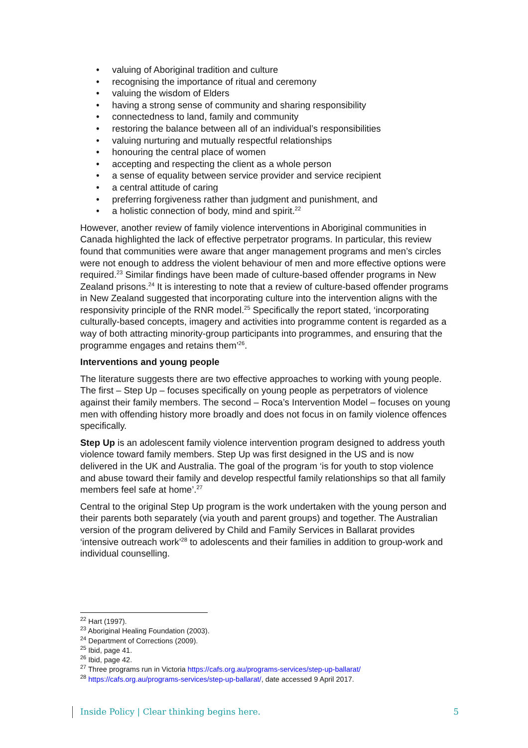• valuing of Aboriginal tradition and culture
• recognising the importance of ritual and ceremony
• valuing the wisdom of Elders
• having a strong sense of community and sharing responsibility
• connectedness to land, family and community
• restoring the balance between all of an individual’s responsibilities
• valuing nurturing and mutually respectful relationships
• honouring the central place of women
• accepting and respecting the client as a whole person
• a sense of equality between service provider and service recipient
• a central attitude of caring
• preferring forgiveness rather than judgment and punishment, and
• a holistic connection of body, mind and spirit.<sup>22</sup>
However, another review of family violence interventions in Aboriginal communities in Canada highlighted the lack of effective perpetrator programs. In particular, this review found that communities were aware that anger management programs and men’s circles were not enough to address the violent behaviour of men and more effective options were required.<sup>23</sup> Similar findings have been made of culture-based offender programs in New Zealand prisons.<sup>24</sup> It is interesting to note that a review of culture-based offender programs in New Zealand suggested that incorporating culture into the intervention aligns with the responsivity principle of the RNR model.<sup>25</sup> Specifically the report stated, ‘incorporating culturally-based concepts, imagery and activities into programme content is regarded as a way of both attracting minority-group participants into programmes, and ensuring that the programme engages and retains them’<sup>26</sup>.
Interventions and young people
The literature suggests there are two effective approaches to working with young people. The first – Step Up – focuses specifically on young people as perpetrators of violence against their family members. The second – Roca’s Intervention Model – focuses on young men with offending history more broadly and does not focus in on family violence offences specifically.
Step Up is an adolescent family violence intervention program designed to address youth violence toward family members. Step Up was first designed in the US and is now delivered in the UK and Australia. The goal of the program ‘is for youth to stop violence and abuse toward their family and develop respectful family relationships so that all family members feel safe at home’.<sup>27</sup>
Central to the original Step Up program is the work undertaken with the young person and their parents both separately (via youth and parent groups) and together. The Australian version of the program delivered by Child and Family Services in Ballarat provides ‘intensive outreach work’<sup>28</sup> to adolescents and their families in addition to group-work and individual counselling.
<sup>22</sup> Hart (1997).
<sup>23</sup> Aboriginal Healing Foundation (2003).
<sup>24</sup> Department of Corrections (2009).
<sup>25</sup> Ibid, page 41.
<sup>26</sup> Ibid, page 42.
<sup>27</sup> Three programs run in Victoria https://cafs.org.au/programs-services/step-up-ballarat/
<sup>28</sup> https://cafs.org.au/programs-services/step-up-ballarat/, date accessed 9 April 2017.
Inside Policy | Clear thinking begins here. 5